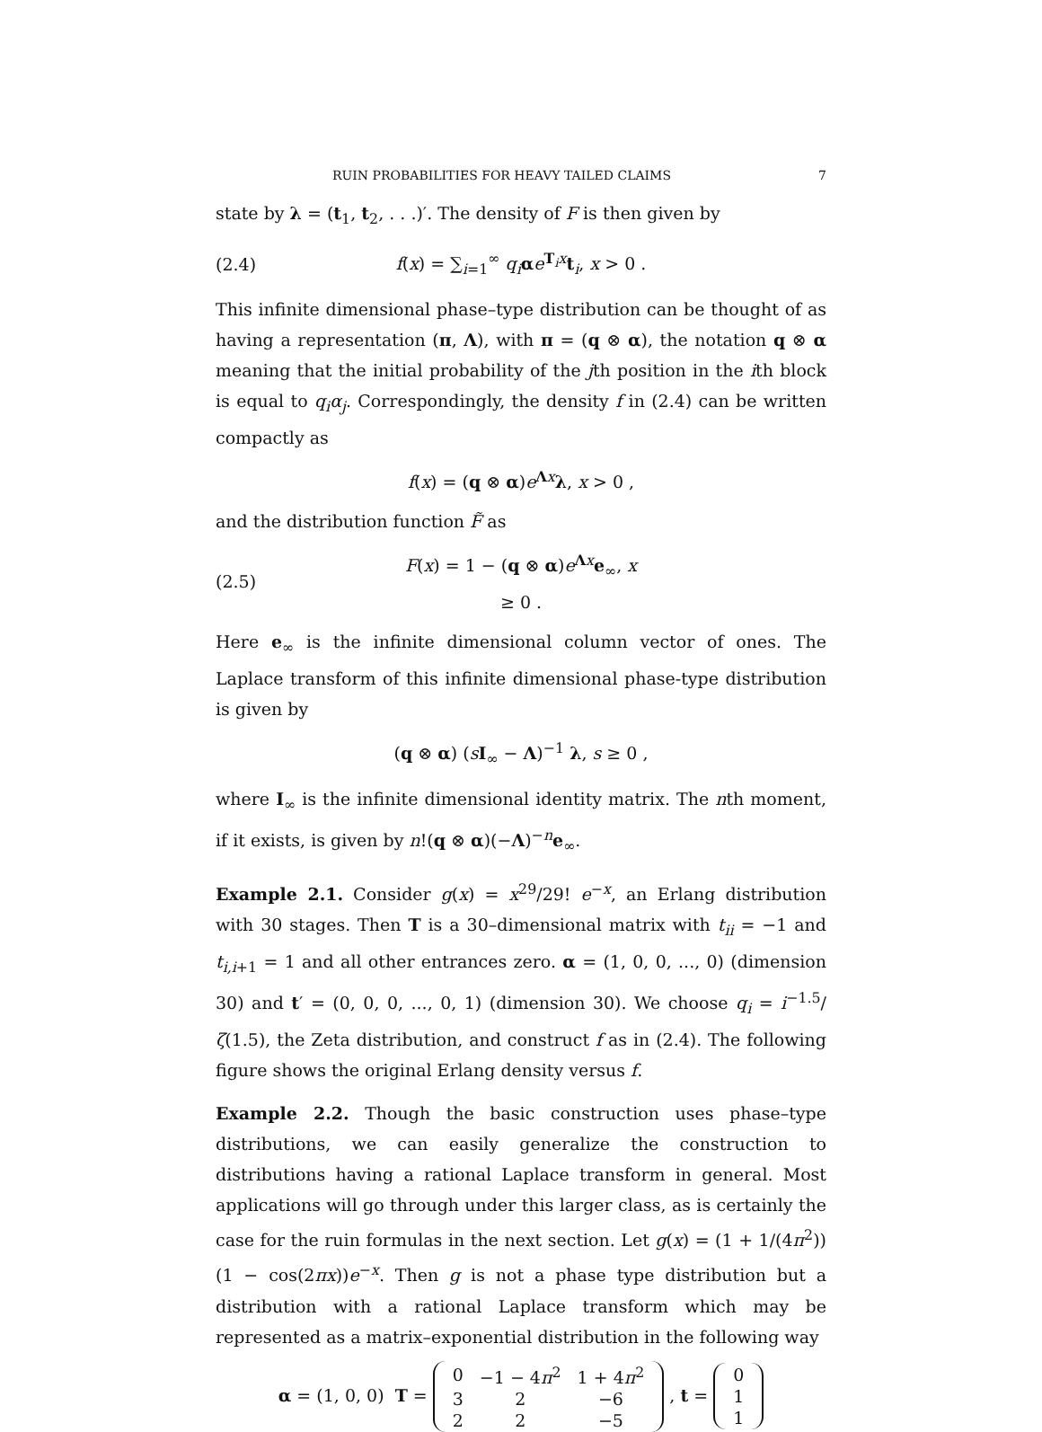RUIN PROBABILITIES FOR HEAVY TAILED CLAIMS 7
state by λ = (t<sub>1</sub>, t<sub>2</sub>, . . .)′. The density of F is then given by
(2.4) f(x) = ∑<sub>i=1</sub><sup>∞</sup> q<sub>i</sub> αe<sup>T<sub>i</sub>x</sup>t<sub>i</sub>, x > 0 .
This infinite dimensional phase–type distribution can be thought of as having a representation (π, Λ), with π = (q ⊗ α), the notation q ⊗ α meaning that the initial probability of the jth position in the ith block is equal to q<sub>i</sub>α<sub>j</sub>. Correspondingly, the density f in (2.4) can be written compactly as
f(x) = (q ⊗ α)e<sup>Λx</sup>λ, x > 0 ,
and the distribution function F̃ as
(2.5) F(x) = 1 − (q ⊗ α)e<sup>Λx</sup>e<sub>∞</sub>, x ≥ 0 .
Here e<sub>∞</sub> is the infinite dimensional column vector of ones. The Laplace transform of this infinite dimensional phase-type distribution is given by
(q ⊗ α) (sI<sub>∞</sub> − Λ)<sup>−1</sup> λ, s ≥ 0 ,
where I<sub>∞</sub> is the infinite dimensional identity matrix. The nth moment, if it exists, is given by n!(q ⊗ α)(−Λ)<sup>−n</sup>e<sub>∞</sub>.
Example 2.1. Consider g(x) = x<sup>29</sup>/29! e<sup>−x</sup>, an Erlang distribution with 30 stages. Then T is a 30–dimensional matrix with t<sub>ii</sub> = −1 and t<sub>i,i+1</sub> = 1 and all other entrances zero. α = (1, 0, 0, ..., 0) (dimension 30) and t′ = (0, 0, 0, ..., 0, 1) (dimension 30). We choose q<sub>i</sub> = i<sup>−1.5</sup>/ζ(1.5), the Zeta distribution, and construct f as in (2.4). The following figure shows the original Erlang density versus f.
Example 2.2. Though the basic construction uses phase–type distributions, we can easily generalize the construction to distributions having a rational Laplace transform in general. Most applications will go through under this larger class, as is certainly the case for the ruin formulas in the next section. Let g(x) = (1 + 1/(4π<sup>2</sup>))(1 − cos(2πx))e<sup>−x</sup>. Then g is not a phase type distribution but a distribution with a rational Laplace transform which may be represented as a matrix–exponential distribution in the following way
α = (1, 0, 0) T =
| 0 | −1 − 4 π<sup>2</sup> | 1 + 4 π<sup>2</sup> |
| 3 | 2 | −6 |
| 2 | 2 | −5 |
, t =
| 0 |
| 1 |
| 1 |